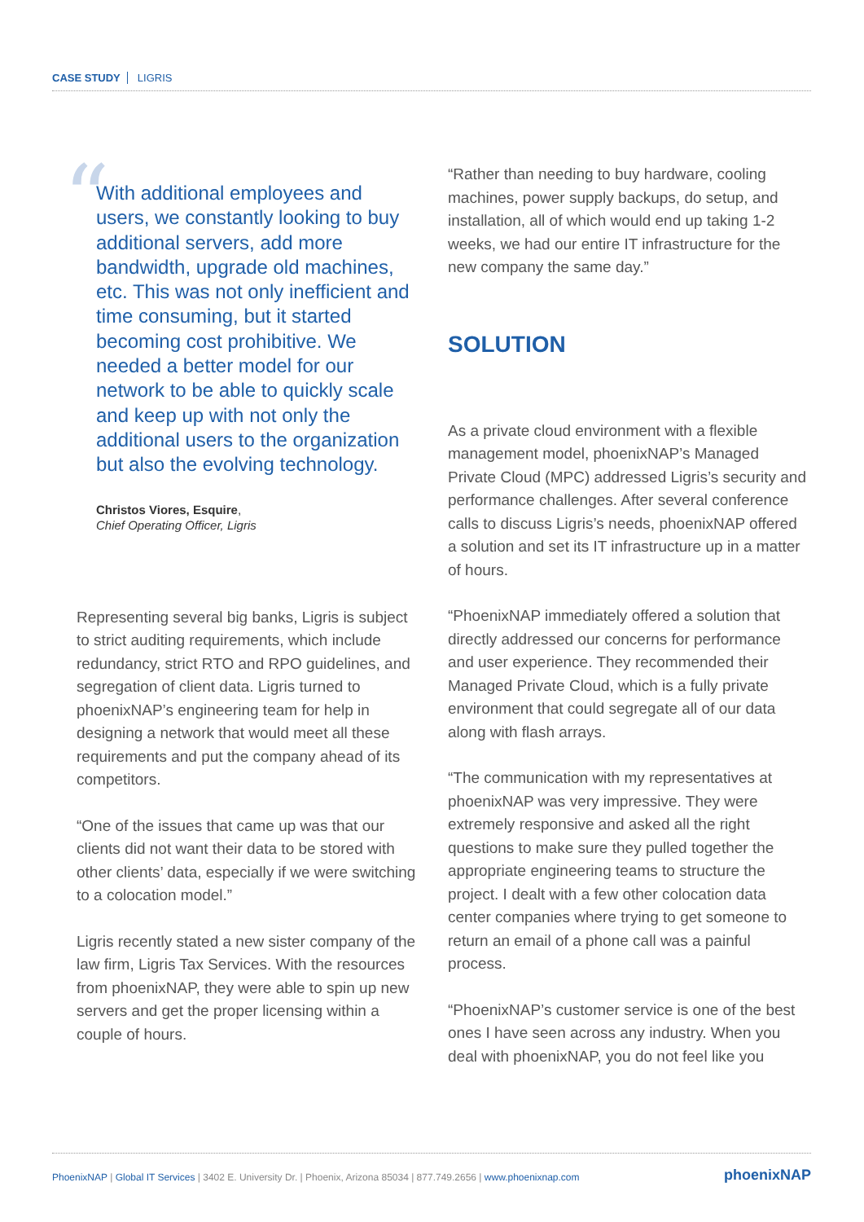CASE STUDY LIGRIS
“With additional employees and users, we constantly looking to buy additional servers, add more bandwidth, upgrade old machines, etc. This was not only inefficient and time consuming, but it started becoming cost prohibitive. We needed a better model for our network to be able to quickly scale and keep up with not only the additional users to the organization but also the evolving technology.
Christos Viores, Esquire,
Chief Operating Officer, Ligris
Representing several big banks, Ligris is subject to strict auditing requirements, which include redundancy, strict RTO and RPO guidelines, and segregation of client data. Ligris turned to phoenixNAP’s engineering team for help in designing a network that would meet all these requirements and put the company ahead of its competitors.
“One of the issues that came up was that our clients did not want their data to be stored with other clients’ data, especially if we were switching to a colocation model.”
Ligris recently stated a new sister company of the law firm, Ligris Tax Services. With the resources from phoenixNAP, they were able to spin up new servers and get the proper licensing within a couple of hours.
“Rather than needing to buy hardware, cooling machines, power supply backups, do setup, and installation, all of which would end up taking 1-2 weeks, we had our entire IT infrastructure for the new company the same day.”
SOLUTION
As a private cloud environment with a flexible management model, phoenixNAP’s Managed Private Cloud (MPC) addressed Ligris’s security and performance challenges. After several conference calls to discuss Ligris’s needs, phoenixNAP offered a solution and set its IT infrastructure up in a matter of hours.
“PhoenixNAP immediately offered a solution that directly addressed our concerns for performance and user experience. They recommended their Managed Private Cloud, which is a fully private environment that could segregate all of our data along with flash arrays.
“The communication with my representatives at phoenixNAP was very impressive. They were extremely responsive and asked all the right questions to make sure they pulled together the appropriate engineering teams to structure the project. I dealt with a few other colocation data center companies where trying to get someone to return an email of a phone call was a painful process.
“PhoenixNAP’s customer service is one of the best ones I have seen across any industry. When you deal with phoenixNAP, you do not feel like you
PhoenixNAP | Global IT Services | 3402 E. University Dr. | Phoenix, Arizona 85034 | 877.749.2656 | www.phoenixnap.com
phoenixNAP